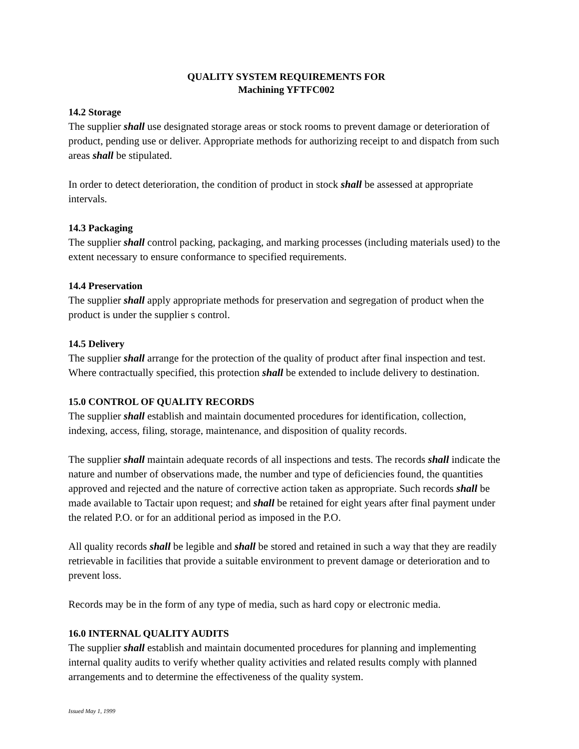QUALITY SYSTEM REQUIREMENTS FOR
Machining YFTFC002
14.2 Storage
The supplier shall use designated storage areas or stock rooms to prevent damage or deterioration of product, pending use or deliver. Appropriate methods for authorizing receipt to and dispatch from such areas shall be stipulated.
In order to detect deterioration, the condition of product in stock shall be assessed at appropriate intervals.
14.3 Packaging
The supplier shall control packing, packaging, and marking processes (including materials used) to the extent necessary to ensure conformance to specified requirements.
14.4 Preservation
The supplier shall apply appropriate methods for preservation and segregation of product when the product is under the supplier s control.
14.5 Delivery
The supplier shall arrange for the protection of the quality of product after final inspection and test. Where contractually specified, this protection shall be extended to include delivery to destination.
15.0 CONTROL OF QUALITY RECORDS
The supplier shall establish and maintain documented procedures for identification, collection, indexing, access, filing, storage, maintenance, and disposition of quality records.
The supplier shall maintain adequate records of all inspections and tests. The records shall indicate the nature and number of observations made, the number and type of deficiencies found, the quantities approved and rejected and the nature of corrective action taken as appropriate. Such records shall be made available to Tactair upon request; and shall be retained for eight years after final payment under the related P.O. or for an additional period as imposed in the P.O.
All quality records shall be legible and shall be stored and retained in such a way that they are readily retrievable in facilities that provide a suitable environment to prevent damage or deterioration and to prevent loss.
Records may be in the form of any type of media, such as hard copy or electronic media.
16.0 INTERNAL QUALITY AUDITS
The supplier shall establish and maintain documented procedures for planning and implementing internal quality audits to verify whether quality activities and related results comply with planned arrangements and to determine the effectiveness of the quality system.
Issued May 1, 1999